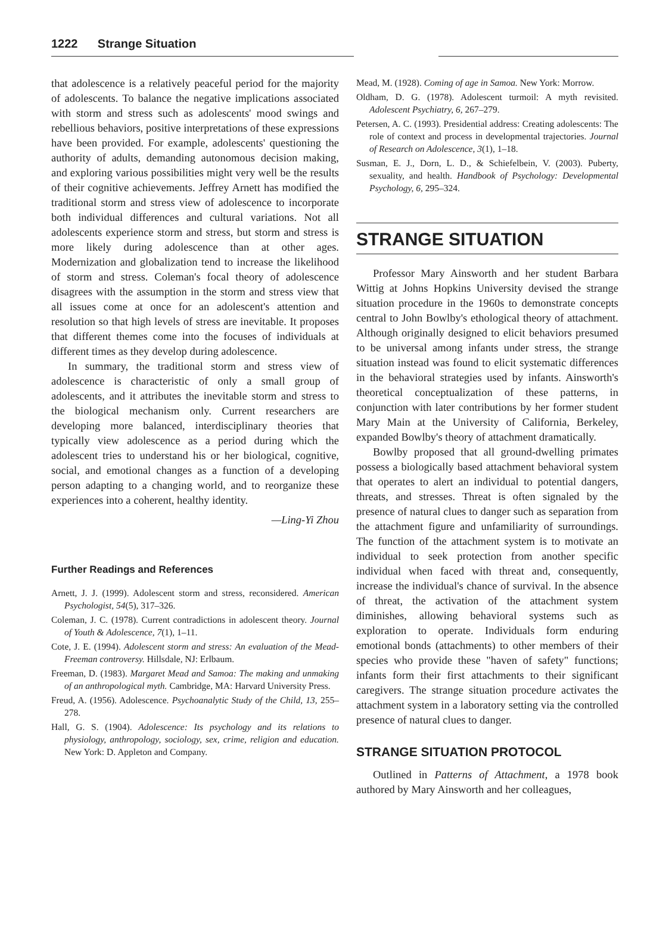1222 Strange Situation
that adolescence is a relatively peaceful period for the majority of adolescents. To balance the negative implications associated with storm and stress such as adolescents' mood swings and rebellious behaviors, positive interpretations of these expressions have been provided. For example, adolescents' questioning the authority of adults, demanding autonomous decision making, and exploring various possibilities might very well be the results of their cognitive achievements. Jeffrey Arnett has modified the traditional storm and stress view of adolescence to incorporate both individual differences and cultural variations. Not all adolescents experience storm and stress, but storm and stress is more likely during adolescence than at other ages. Modernization and globalization tend to increase the likelihood of storm and stress. Coleman's focal theory of adolescence disagrees with the assumption in the storm and stress view that all issues come at once for an adolescent's attention and resolution so that high levels of stress are inevitable. It proposes that different themes come into the focuses of individuals at different times as they develop during adolescence.
In summary, the traditional storm and stress view of adolescence is characteristic of only a small group of adolescents, and it attributes the inevitable storm and stress to the biological mechanism only. Current researchers are developing more balanced, interdisciplinary theories that typically view adolescence as a period during which the adolescent tries to understand his or her biological, cognitive, social, and emotional changes as a function of a developing person adapting to a changing world, and to reorganize these experiences into a coherent, healthy identity.
—Ling-Yi Zhou
Further Readings and References
Arnett, J. J. (1999). Adolescent storm and stress, reconsidered. American Psychologist, 54(5), 317–326.
Coleman, J. C. (1978). Current contradictions in adolescent theory. Journal of Youth & Adolescence, 7(1), 1–11.
Cote, J. E. (1994). Adolescent storm and stress: An evaluation of the Mead-Freeman controversy. Hillsdale, NJ: Erlbaum.
Freeman, D. (1983). Margaret Mead and Samoa: The making and unmaking of an anthropological myth. Cambridge, MA: Harvard University Press.
Freud, A. (1956). Adolescence. Psychoanalytic Study of the Child, 13, 255–278.
Hall, G. S. (1904). Adolescence: Its psychology and its relations to physiology, anthropology, sociology, sex, crime, religion and education. New York: D. Appleton and Company.
Mead, M. (1928). Coming of age in Samoa. New York: Morrow.
Oldham, D. G. (1978). Adolescent turmoil: A myth revisited. Adolescent Psychiatry, 6, 267–279.
Petersen, A. C. (1993). Presidential address: Creating adolescents: The role of context and process in developmental trajectories. Journal of Research on Adolescence, 3(1), 1–18.
Susman, E. J., Dorn, L. D., & Schiefelbein, V. (2003). Puberty, sexuality, and health. Handbook of Psychology: Developmental Psychology, 6, 295–324.
STRANGE SITUATION
Professor Mary Ainsworth and her student Barbara Wittig at Johns Hopkins University devised the strange situation procedure in the 1960s to demonstrate concepts central to John Bowlby's ethological theory of attachment. Although originally designed to elicit behaviors presumed to be universal among infants under stress, the strange situation instead was found to elicit systematic differences in the behavioral strategies used by infants. Ainsworth's theoretical conceptualization of these patterns, in conjunction with later contributions by her former student Mary Main at the University of California, Berkeley, expanded Bowlby's theory of attachment dramatically.
Bowlby proposed that all ground-dwelling primates possess a biologically based attachment behavioral system that operates to alert an individual to potential dangers, threats, and stresses. Threat is often signaled by the presence of natural clues to danger such as separation from the attachment figure and unfamiliarity of surroundings. The function of the attachment system is to motivate an individual to seek protection from another specific individual when faced with threat and, consequently, increase the individual's chance of survival. In the absence of threat, the activation of the attachment system diminishes, allowing behavioral systems such as exploration to operate. Individuals form enduring emotional bonds (attachments) to other members of their species who provide these "haven of safety" functions; infants form their first attachments to their significant caregivers. The strange situation procedure activates the attachment system in a laboratory setting via the controlled presence of natural clues to danger.
STRANGE SITUATION PROTOCOL
Outlined in Patterns of Attachment, a 1978 book authored by Mary Ainsworth and her colleagues,